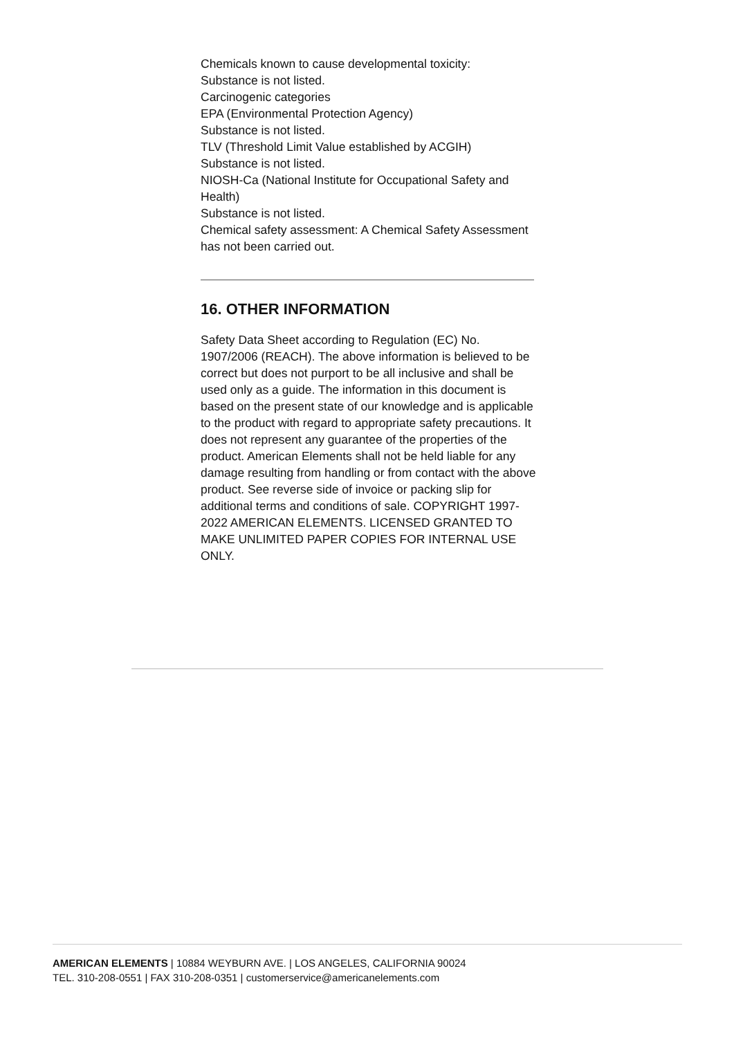Chemicals known to cause developmental toxicity:
Substance is not listed.
Carcinogenic categories
EPA (Environmental Protection Agency)
Substance is not listed.
TLV (Threshold Limit Value established by ACGIH)
Substance is not listed.
NIOSH-Ca (National Institute for Occupational Safety and Health)
Substance is not listed.
Chemical safety assessment: A Chemical Safety Assessment has not been carried out.
16. OTHER INFORMATION
Safety Data Sheet according to Regulation (EC) No. 1907/2006 (REACH). The above information is believed to be correct but does not purport to be all inclusive and shall be used only as a guide. The information in this document is based on the present state of our knowledge and is applicable to the product with regard to appropriate safety precautions. It does not represent any guarantee of the properties of the product. American Elements shall not be held liable for any damage resulting from handling or from contact with the above product. See reverse side of invoice or packing slip for additional terms and conditions of sale. COPYRIGHT 1997-2022 AMERICAN ELEMENTS. LICENSED GRANTED TO MAKE UNLIMITED PAPER COPIES FOR INTERNAL USE ONLY.
AMERICAN ELEMENTS | 10884 WEYBURN AVE. | LOS ANGELES, CALIFORNIA 90024
TEL. 310-208-0551 | FAX 310-208-0351 | customerservice@americanelements.com